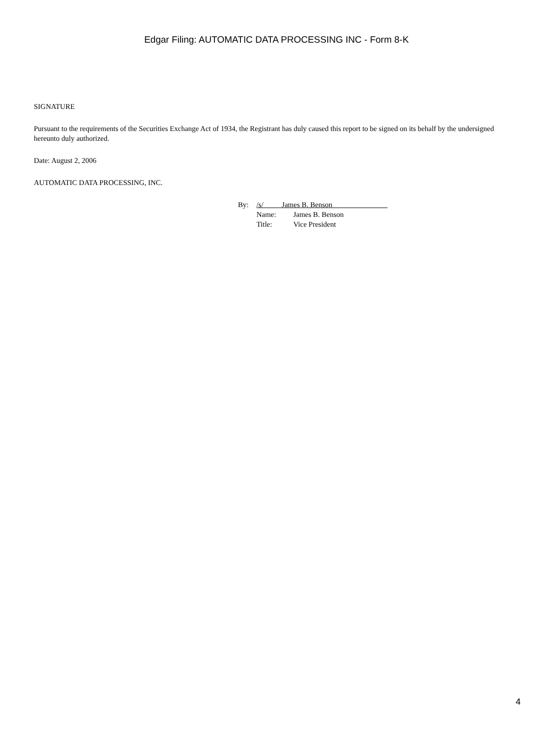Edgar Filing: AUTOMATIC DATA PROCESSING INC - Form 8-K
SIGNATURE
Pursuant to the requirements of the Securities Exchange Act of 1934, the Registrant has duly caused this report to be signed on its behalf by the undersigned hereunto duly authorized.
Date: August 2, 2006
AUTOMATIC DATA PROCESSING, INC.
| By: | /s/ James B. Benson | |
| | Name: | James B. Benson |
| | Title: | Vice President |
4